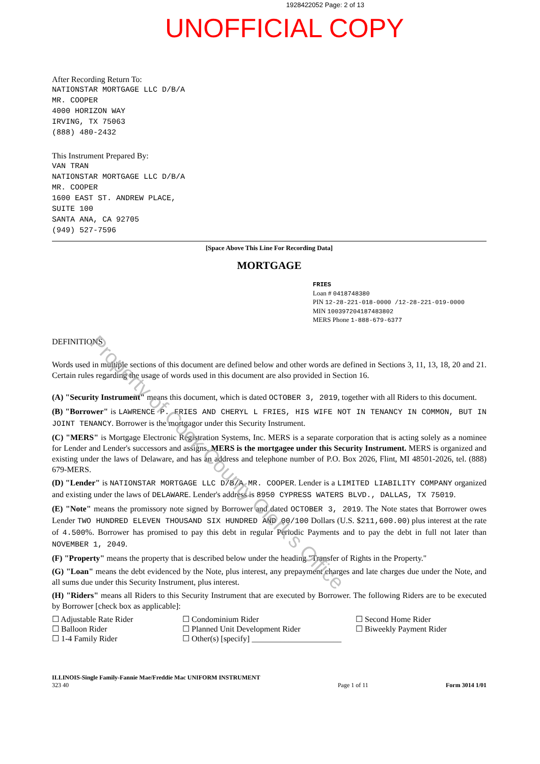1928422052 Page: 2 of 13
UNOFFICIAL COPY
After Recording Return To:
NATIONSTAR MORTGAGE LLC D/B/A
MR. COOPER
4000 HORIZON WAY
IRVING, TX 75063
(888) 480-2432
This Instrument Prepared By:
VAN TRAN
NATIONSTAR MORTGAGE LLC D/B/A
MR. COOPER
1600 EAST ST. ANDREW PLACE,
SUITE 100
SANTA ANA, CA 92705
(949) 527-7596
[Space Above This Line For Recording Data]
MORTGAGE
FRIES
Loan # 0418748380
PIN 12-28-221-018-0000 /12-28-221-019-0000
MIN 100397204187483802
MERS Phone 1-888-679-6377
DEFINITIONS
Words used in multiple sections of this document are defined below and other words are defined in Sections 3, 11, 13, 18, 20 and 21. Certain rules regarding the usage of words used in this document are also provided in Section 16.
(A) "Security Instrument" means this document, which is dated OCTOBER 3, 2019, together with all Riders to this document.
(B) "Borrower" is LAWRENCE P. FRIES AND CHERYL L FRIES, HIS WIFE NOT IN TENANCY IN COMMON, BUT IN JOINT TENANCY. Borrower is the mortgagor under this Security Instrument.
(C) "MERS" is Mortgage Electronic Registration Systems, Inc. MERS is a separate corporation that is acting solely as a nominee for Lender and Lender's successors and assigns. MERS is the mortgagee under this Security Instrument. MERS is organized and existing under the laws of Delaware, and has an address and telephone number of P.O. Box 2026, Flint, MI 48501-2026, tel. (888) 679-MERS.
(D) "Lender" is NATIONSTAR MORTGAGE LLC D/B/A MR. COOPER. Lender is a LIMITED LIABILITY COMPANY organized and existing under the laws of DELAWARE. Lender's address is 8950 CYPRESS WATERS BLVD., DALLAS, TX 75019.
(E) "Note" means the promissory note signed by Borrower and dated OCTOBER 3, 2019. The Note states that Borrower owes Lender TWO HUNDRED ELEVEN THOUSAND SIX HUNDRED AND 00/100 Dollars (U.S. $211,600.00) plus interest at the rate of 4.500%. Borrower has promised to pay this debt in regular Periodic Payments and to pay the debt in full not later than NOVEMBER 1, 2049.
(F) "Property" means the property that is described below under the heading "Transfer of Rights in the Property."
(G) "Loan" means the debt evidenced by the Note, plus interest, any prepayment charges and late charges due under the Note, and all sums due under this Security Instrument, plus interest.
(H) "Riders" means all Riders to this Security Instrument that are executed by Borrower. The following Riders are to be executed by Borrower [check box as applicable]:
☐ Adjustable Rate Rider
☐ Balloon Rider
☐ 1-4 Family Rider
☐ Condominium Rider
☐ Planned Unit Development Rider
☐ Other(s) [specify] ______________________
☐ Second Home Rider
☐ Biweekly Payment Rider
ILLINOIS-Single Family-Fannie Mae/Freddie Mac UNIFORM INSTRUMENT
323 40
Page 1 of 11 Form 3014 1/01
Property of Cook County Clerk's Office